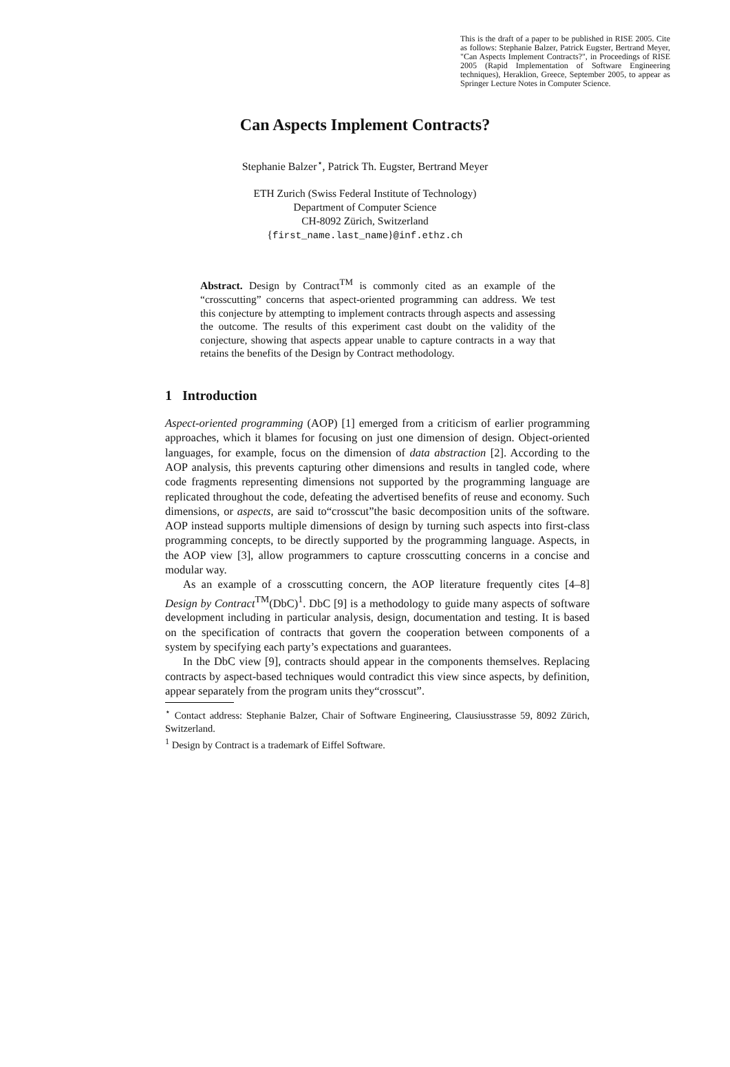This is the draft of a paper to be published in RISE 2005. Cite as follows: Stephanie Balzer, Patrick Eugster, Bertrand Meyer, "Can Aspects Implement Contracts?", in Proceedings of RISE 2005 (Rapid Implementation of Software Engineering techniques), Heraklion, Greece, September 2005, to appear as Springer Lecture Notes in Computer Science.
Can Aspects Implement Contracts?
Stephanie Balzer<sup>⋆</sup>, Patrick Th. Eugster, Bertrand Meyer
ETH Zurich (Swiss Federal Institute of Technology)
Department of Computer Science
CH-8092 Zürich, Switzerland
{first_name.last_name}@inf.ethz.ch
Abstract. Design by Contract<sup>TM</sup> is commonly cited as an example of the “crosscutting” concerns that aspect-oriented programming can address. We test this conjecture by attempting to implement contracts through aspects and assessing the outcome. The results of this experiment cast doubt on the validity of the conjecture, showing that aspects appear unable to capture contracts in a way that retains the benefits of the Design by Contract methodology.
1 Introduction
Aspect-oriented programming (AOP) [1] emerged from a criticism of earlier programming approaches, which it blames for focusing on just one dimension of design. Object-oriented languages, for example, focus on the dimension of data abstraction [2]. According to the AOP analysis, this prevents capturing other dimensions and results in tangled code, where code fragments representing dimensions not supported by the programming language are replicated throughout the code, defeating the advertised benefits of reuse and economy. Such dimensions, or aspects, are said to“crosscut”the basic decomposition units of the software. AOP instead supports multiple dimensions of design by turning such aspects into first-class programming concepts, to be directly supported by the programming language. Aspects, in the AOP view [3], allow programmers to capture crosscutting concerns in a concise and modular way.
As an example of a crosscutting concern, the AOP literature frequently cites [4–8] Design by Contract<sup>TM</sup>(DbC)<sup>1</sup>. DbC [9] is a methodology to guide many aspects of software development including in particular analysis, design, documentation and testing. It is based on the specification of contracts that govern the cooperation between components of a system by specifying each party’s expectations and guarantees.
In the DbC view [9], contracts should appear in the components themselves. Replacing contracts by aspect-based techniques would contradict this view since aspects, by definition, appear separately from the program units they“crosscut”.
<sup>⋆</sup> Contact address: Stephanie Balzer, Chair of Software Engineering, Clausiusstrasse 59, 8092 Zürich, Switzerland.
<sup>1</sup> Design by Contract is a trademark of Eiffel Software.